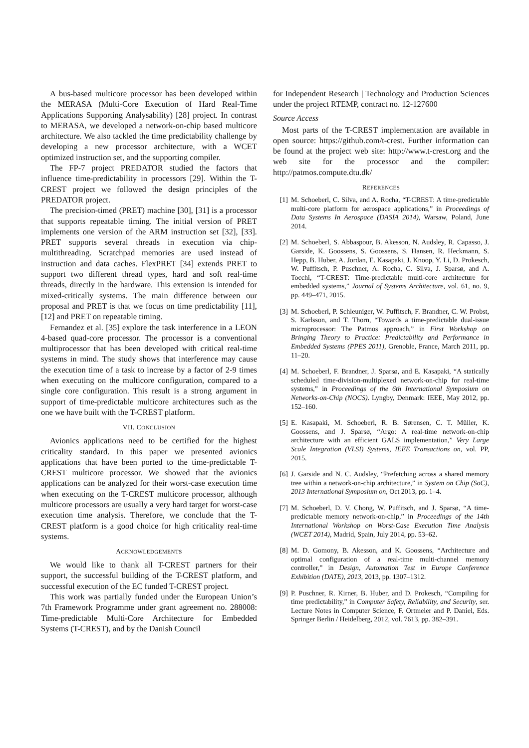A bus-based multicore processor has been developed within the MERASA (Multi-Core Execution of Hard Real-Time Applications Supporting Analysability) [28] project. In contrast to MERASA, we developed a network-on-chip based multicore architecture. We also tackled the time predictability challenge by developing a new processor architecture, with a WCET optimized instruction set, and the supporting compiler.
The FP-7 project PREDATOR studied the factors that influence time-predictability in processors [29]. Within the T-CREST project we followed the design principles of the PREDATOR project.
The precision-timed (PRET) machine [30], [31] is a processor that supports repeatable timing. The initial version of PRET implements one version of the ARM instruction set [32], [33]. PRET supports several threads in execution via chip-multithreading. Scratchpad memories are used instead of instruction and data caches. FlexPRET [34] extends PRET to support two different thread types, hard and soft real-time threads, directly in the hardware. This extension is intended for mixed-critically systems. The main difference between our proposal and PRET is that we focus on time predictability [11], [12] and PRET on repeatable timing.
Fernandez et al. [35] explore the task interference in a LEON 4-based quad-core processor. The processor is a conventional multiprocessor that has been developed with critical real-time systems in mind. The study shows that interference may cause the execution time of a task to increase by a factor of 2-9 times when executing on the multicore configuration, compared to a single core configuration. This result is a strong argument in support of time-predictable multicore architectures such as the one we have built with the T-CREST platform.
VII. CONCLUSION
Avionics applications need to be certified for the highest criticality standard. In this paper we presented avionics applications that have been ported to the time-predictable T-CREST multicore processor. We showed that the avionics applications can be analyzed for their worst-case execution time when executing on the T-CREST multicore processor, although multicore processors are usually a very hard target for worst-case execution time analysis. Therefore, we conclude that the T-CREST platform is a good choice for high criticality real-time systems.
ACKNOWLEDGEMENTS
We would like to thank all T-CREST partners for their support, the successful building of the T-CREST platform, and successful execution of the EC funded T-CREST project.
This work was partially funded under the European Union’s 7th Framework Programme under grant agreement no. 288008: Time-predictable Multi-Core Architecture for Embedded Systems (T-CREST), and by the Danish Council
for Independent Research | Technology and Production Sciences under the project RTEMP, contract no. 12-127600
Source Access
Most parts of the T-CREST implementation are available in open source: https://github.com/t-crest. Further information can be found at the project web site: http://www.t-crest.org and the web site for the processor and the compiler: http://patmos.compute.dtu.dk/
REFERENCES
[1] M. Schoeberl, C. Silva, and A. Rocha, “T-CREST: A time-predictable multi-core platform for aerospace applications,” in Proceedings of Data Systems In Aerospace (DASIA 2014), Warsaw, Poland, June 2014.
[2] M. Schoeberl, S. Abbaspour, B. Akesson, N. Audsley, R. Capasso, J. Garside, K. Goossens, S. Goossens, S. Hansen, R. Heckmann, S. Hepp, B. Huber, A. Jordan, E. Kasapaki, J. Knoop, Y. Li, D. Prokesch, W. Puffitsch, P. Puschner, A. Rocha, C. Silva, J. Sparsø, and A. Tocchi, “T-CREST: Time-predictable multi-core architecture for embedded systems,” Journal of Systems Architecture, vol. 61, no. 9, pp. 449–471, 2015.
[3] M. Schoeberl, P. Schleuniger, W. Puffitsch, F. Brandner, C. W. Probst, S. Karlsson, and T. Thorn, “Towards a time-predictable dual-issue microprocessor: The Patmos approach,” in First Workshop on Bringing Theory to Practice: Predictability and Performance in Embedded Systems (PPES 2011), Grenoble, France, March 2011, pp. 11–20.
[4] M. Schoeberl, F. Brandner, J. Sparsø, and E. Kasapaki, “A statically scheduled time-division-multiplexed network-on-chip for real-time systems,” in Proceedings of the 6th International Symposium on Networks-on-Chip (NOCS). Lyngby, Denmark: IEEE, May 2012, pp. 152–160.
[5] E. Kasapaki, M. Schoeberl, R. B. Sørensen, C. T. Müller, K. Goossens, and J. Sparsø, “Argo: A real-time network-on-chip architecture with an efficient GALS implementation,” Very Large Scale Integration (VLSI) Systems, IEEE Transactions on, vol. PP, 2015.
[6] J. Garside and N. C. Audsley, “Prefetching across a shared memory tree within a network-on-chip architecture,” in System on Chip (SoC), 2013 International Symposium on, Oct 2013, pp. 1–4.
[7] M. Schoeberl, D. V. Chong, W. Puffitsch, and J. Sparsø, “A time-predictable memory network-on-chip,” in Proceedings of the 14th International Workshop on Worst-Case Execution Time Analysis (WCET 2014), Madrid, Spain, July 2014, pp. 53–62.
[8] M. D. Gomony, B. Akesson, and K. Goossens, “Architecture and optimal configuration of a real-time multi-channel memory controller,” in Design, Automation Test in Europe Conference Exhibition (DATE), 2013, 2013, pp. 1307–1312.
[9] P. Puschner, R. Kirner, B. Huber, and D. Prokesch, “Compiling for time predictability,” in Computer Safety, Reliability, and Security, ser. Lecture Notes in Computer Science, F. Ortmeier and P. Daniel, Eds. Springer Berlin / Heidelberg, 2012, vol. 7613, pp. 382–391.